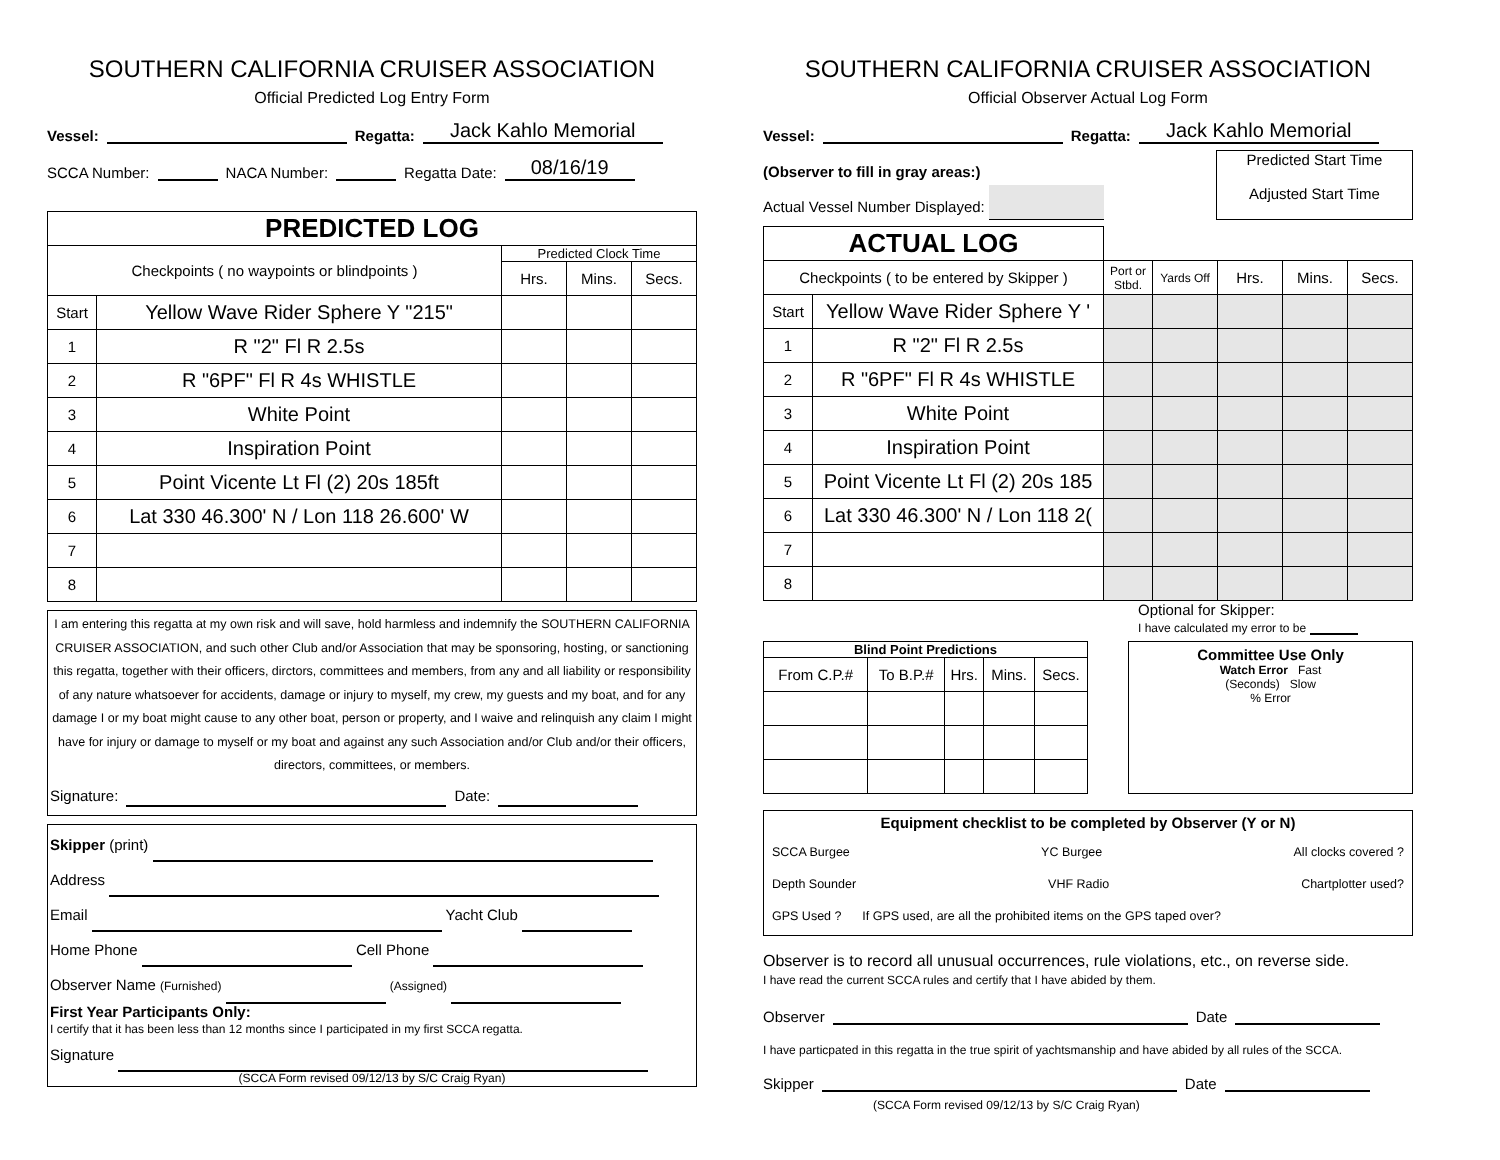SOUTHERN CALIFORNIA CRUISER ASSOCIATION
Official Predicted Log Entry Form
Vessel: Regatta: Jack Kahlo Memorial
SCCA Number: NACA Number: Regatta Date: 08/16/19
| PREDICTED LOG | | | | |
| Checkpoints ( no waypoints or blindpoints ) | | Predicted Clock Time | | |
| | | Hrs. | Mins. | Secs. |
| Start | Yellow Wave Rider Sphere Y "215" | | | |
| 1 | R "2" Fl R 2.5s | | | |
| 2 | R "6PF" Fl R 4s WHISTLE | | | |
| 3 | White Point | | | |
| 4 | Inspiration Point | | | |
| 5 | Point Vicente Lt Fl (2) 20s 185ft | | | |
| 6 | Lat 330 46.300' N / Lon 118 26.600' W | | | |
| 7 | | | | |
| 8 | | | | |
I am entering this regatta at my own risk and will save, hold harmless and indemnify the SOUTHERN CALIFORNIA CRUISER ASSOCIATION, and such other Club and/or Association that may be sponsoring, hosting, or sanctioning this regatta, together with their officers, dirctors, committees and members, from any and all liability or responsibility of any nature whatsoever for accidents, damage or injury to myself, my crew, my guests and my boat, and for any damage I or my boat might cause to any other boat, person or property, and I waive and relinquish any claim I might have for injury or damage to myself or my boat and against any such Association and/or Club and/or their officers, directors, committees, or members.
Signature: Date:
Skipper (print)
Address
Email Yacht Club
Home Phone Cell Phone
Observer Name (Furnished) (Assigned)
First Year Participants Only:
I certify that it has been less than 12 months since I participated in my first SCCA regatta.
Signature
(SCCA Form revised 09/12/13 by S/C Craig Ryan)
SOUTHERN CALIFORNIA CRUISER ASSOCIATION
Official Observer Actual Log Form
Vessel: Regatta: Jack Kahlo Memorial
(Observer to fill in gray areas:)
Actual Vessel Number Displayed:
Predicted Start Time
Adjusted Start Time
| ACTUAL LOG | | | | | | |
| Checkpoints ( to be entered by Skipper ) | | Port or Stbd. | Yards Off | Hrs. | Mins. | Secs. |
| Start | Yellow Wave Rider Sphere Y ' | | | | | |
| 1 | R "2" Fl R 2.5s | | | | | |
| 2 | R "6PF" Fl R 4s WHISTLE | | | | | |
| 3 | White Point | | | | | |
| 4 | Inspiration Point | | | | | |
| 5 | Point Vicente Lt Fl (2) 20s 185 | | | | | |
| 6 | Lat 330 46.300' N / Lon 118 2( | | | | | |
| 7 | | | | | | |
| 8 | | | | | | |
Optional for Skipper:
I have calculated my error to be
| Blind Point Predictions | | | | |
| --- | --- | --- | --- | --- |
| From C.P.# | To B.P.# | Hrs. | Mins. | Secs. |
Committee Use Only
Watch Error Fast
(Seconds) Slow
% Error
Equipment checklist to be completed by Observer (Y or N)
SCCA Burgee YC Burgee All clocks covered ?
Depth Sounder VHF Radio Chartplotter used?
GPS Used ? If GPS used, are all the prohibited items on the GPS taped over?
Observer is to record all unusual occurrences, rule violations, etc., on reverse side.
I have read the current SCCA rules and certify that I have abided by them.
Observer Date
I have particpated in this regatta in the true spirit of yachtsmanship and have abided by all rules of the SCCA.
Skipper Date
(SCCA Form revised 09/12/13 by S/C Craig Ryan)